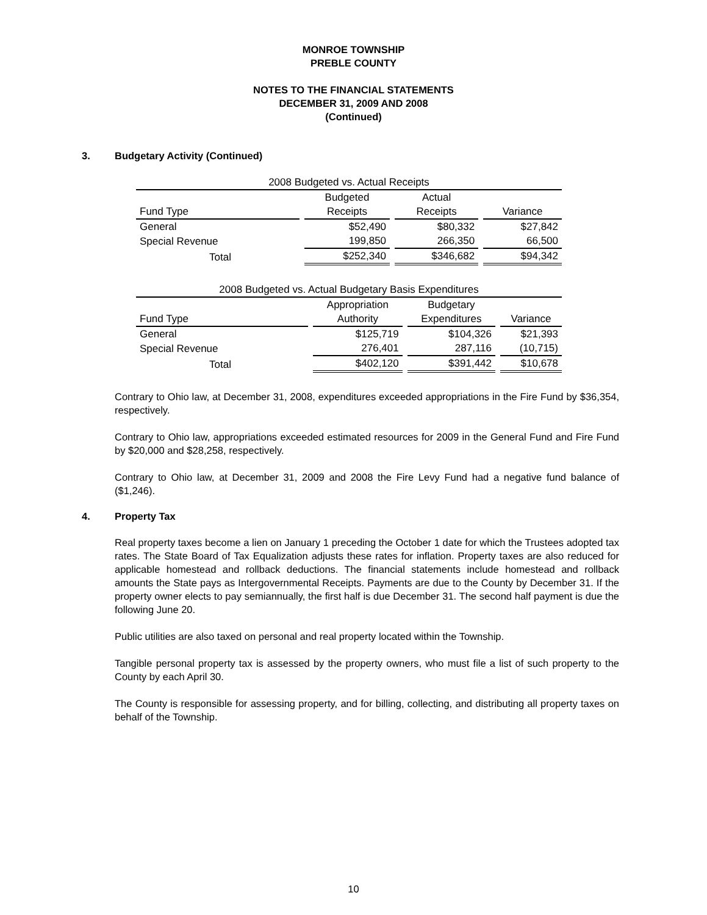MONROE TOWNSHIP
PREBLE COUNTY
NOTES TO THE FINANCIAL STATEMENTS
DECEMBER 31, 2009 AND 2008
(Continued)
3. Budgetary Activity (Continued)
| 2008 Budgeted vs. Actual Receipts | | | |
| --- | --- | --- | --- |
| | Budgeted | Actual | |
| Fund Type | Receipts | Receipts | Variance |
| General | $52,490 | $80,332 | $27,842 |
| Special Revenue | 199,850 | 266,350 | 66,500 |
| Total | $252,340 | $346,682 | $94,342 |
| 2008 Budgeted vs. Actual Budgetary Basis Expenditures | | | |
| --- | --- | --- | --- |
| | Appropriation | Budgetary | |
| Fund Type | Authority | Expenditures | Variance |
| General | $125,719 | $104,326 | $21,393 |
| Special Revenue | 276,401 | 287,116 | (10,715) |
| Total | $402,120 | $391,442 | $10,678 |
Contrary to Ohio law, at December 31, 2008, expenditures exceeded appropriations in the Fire Fund by $36,354, respectively.
Contrary to Ohio law, appropriations exceeded estimated resources for 2009 in the General Fund and Fire Fund by $20,000 and $28,258, respectively.
Contrary to Ohio law, at December 31, 2009 and 2008 the Fire Levy Fund had a negative fund balance of ($1,246).
4. Property Tax
Real property taxes become a lien on January 1 preceding the October 1 date for which the Trustees adopted tax rates. The State Board of Tax Equalization adjusts these rates for inflation. Property taxes are also reduced for applicable homestead and rollback deductions. The financial statements include homestead and rollback amounts the State pays as Intergovernmental Receipts. Payments are due to the County by December 31. If the property owner elects to pay semiannually, the first half is due December 31. The second half payment is due the following June 20.
Public utilities are also taxed on personal and real property located within the Township.
Tangible personal property tax is assessed by the property owners, who must file a list of such property to the County by each April 30.
The County is responsible for assessing property, and for billing, collecting, and distributing all property taxes on behalf of the Township.
10